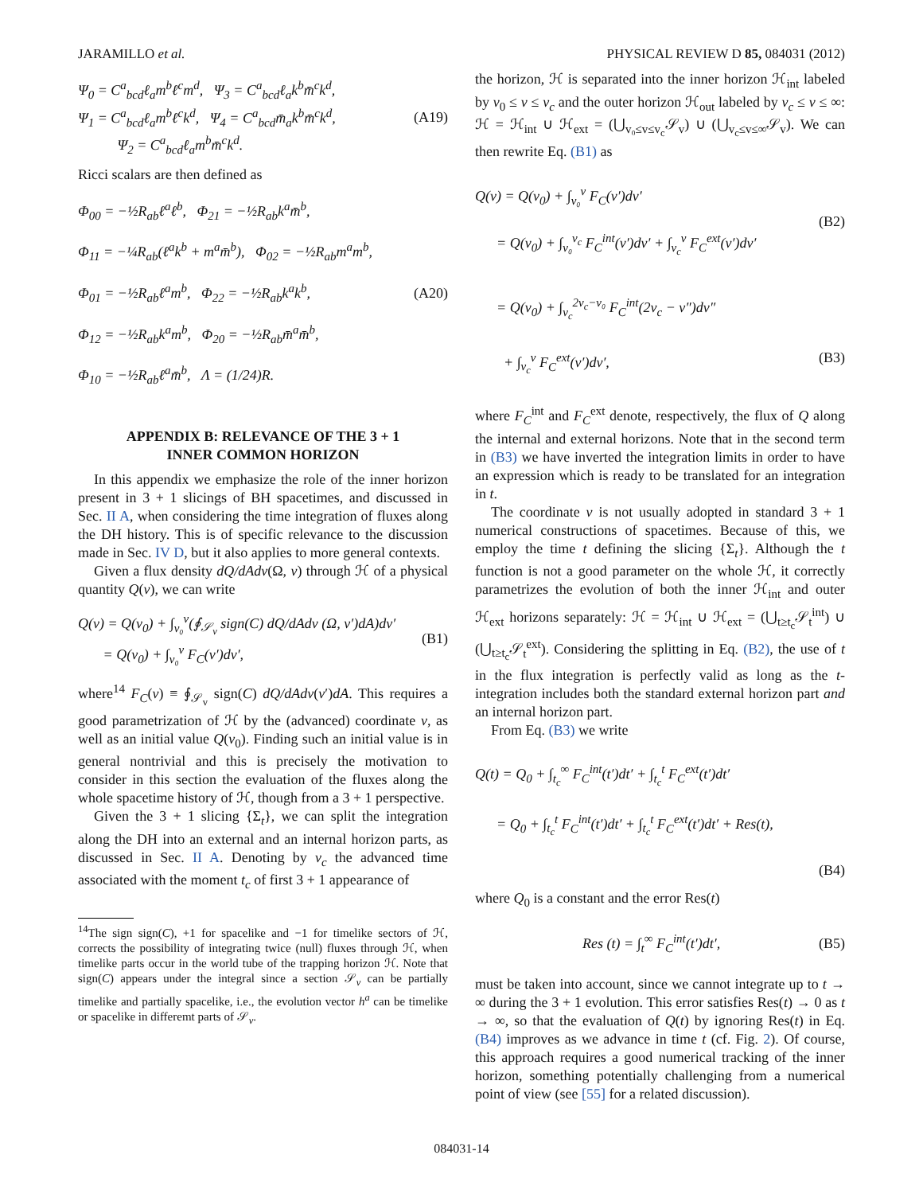JARAMILLO et al. PHYSICAL REVIEW D 85, 084031 (2012)
Ψ<sub>0</sub> = C<sup>a</sup><sub>bcd</sub>ℓ<sub>a</sub>m<sup>b</sup>ℓ<sup>c</sup>m<sup>d</sup>, Ψ<sub>3</sub> = C<sup>a</sup><sub>bcd</sub>ℓ<sub>a</sub>k<sup>b</sup>m̄<sup>c</sup>k<sup>d</sup>,
Ψ<sub>1</sub> = C<sup>a</sup><sub>bcd</sub>ℓ<sub>a</sub>m<sup>b</sup>ℓ<sup>c</sup>k<sup>d</sup>, Ψ<sub>4</sub> = C<sup>a</sup><sub>bcd</sub>m̄<sub>a</sub>k<sup>b</sup>m̄<sup>c</sup>k<sup>d</sup>,
Ψ<sub>2</sub> = C<sup>a</sup><sub>bcd</sub>ℓ<sub>a</sub>m<sup>b</sup>m̄<sup>c</sup>k<sup>d</sup>.
(A19)
Ricci scalars are then defined as
Φ<sub>00</sub> = −½R<sub>ab</sub>ℓ<sup>a</sup>ℓ<sup>b</sup>, Φ<sub>21</sub> = −½R<sub>ab</sub>k<sup>a</sup>m̄<sup>b</sup>,
Φ<sub>11</sub> = −¼R<sub>ab</sub>(ℓ<sup>a</sup>k<sup>b</sup> + m<sup>a</sup>m̄<sup>b</sup>), Φ<sub>02</sub> = −½R<sub>ab</sub>m<sup>a</sup>m<sup>b</sup>,
Φ<sub>01</sub> = −½R<sub>ab</sub>ℓ<sup>a</sup>m<sup>b</sup>, Φ<sub>22</sub> = −½R<sub>ab</sub>k<sup>a</sup>k<sup>b</sup>,
Φ<sub>12</sub> = −½R<sub>ab</sub>k<sup>a</sup>m<sup>b</sup>, Φ<sub>20</sub> = −½R<sub>ab</sub>m̄<sup>a</sup>m̄<sup>b</sup>,
Φ<sub>10</sub> = −½R<sub>ab</sub>ℓ<sup>a</sup>m̄<sup>b</sup>, Λ = (1/24)R.
(A20)
APPENDIX B: RELEVANCE OF THE 3 + 1
INNER COMMON HORIZON
In this appendix we emphasize the role of the inner horizon present in 3 + 1 slicings of BH spacetimes, and discussed in Sec. II A, when considering the time integration of fluxes along the DH history. This is of specific relevance to the discussion made in Sec. IV D, but it also applies to more general contexts.
Given a flux density dQ/dAdv(Ω, v) through ℋ of a physical quantity Q(v), we can write
Q(v) = Q(v<sub>0</sub>) + ∫<sub>v₀</sub><sup>v</sup>(∮<sub>𝒮<sub>v</sub></sub> sign(C) dQ/dAdv (Ω, v′)dA)dv′
= Q(v<sub>0</sub>) + ∫<sub>v₀</sub><sup>v</sup> F<sub>C</sub>(v′)dv′,
(B1)
where<sup>14</sup> F<sub>C</sub>(v) ≡ ∮<sub>𝒮<sub>v</sub></sub> sign(C) dQ/dAdv(v′)dA. This requires a good parametrization of ℋ by the (advanced) coordinate v, as well as an initial value Q(v<sub>0</sub>). Finding such an initial value is in general nontrivial and this is precisely the motivation to consider in this section the evaluation of the fluxes along the whole spacetime history of ℋ, though from a 3 + 1 perspective.
Given the 3 + 1 slicing {Σ<sub>t</sub>}, we can split the integration along the DH into an external and an internal horizon parts, as discussed in Sec. II A. Denoting by v<sub>c</sub> the advanced time associated with the moment t<sub>c</sub> of first 3 + 1 appearance of
<sup>14</sup> The sign sign(C), +1 for spacelike and −1 for timelike sectors of ℋ, corrects the possibility of integrating twice (null) fluxes through ℋ, when timelike parts occur in the world tube of the trapping horizon ℋ. Note that sign(C) appears under the integral since a section 𝒮<sub>v</sub> can be partially timelike and partially spacelike, i.e., the evolution vector h<sup>a</sup> can be timelike or spacelike in differemt parts of 𝒮<sub>v</sub>.
the horizon, ℋ is separated into the inner horizon ℋ<sub>int</sub> labeled by v<sub>0</sub> ≤ v ≤ v<sub>c</sub> and the outer horizon ℋ<sub>out</sub> labeled by v<sub>c</sub> ≤ v ≤ ∞: ℋ = ℋ<sub>int</sub> ∪ ℋ<sub>ext</sub> = (⋃<sub>v₀≤v≤v<sub>c</sub></sub>𝒮<sub>v</sub>) ∪ (⋃<sub>v<sub>c</sub>≤v≤∞</sub>𝒮<sub>v</sub>). We can then rewrite Eq. (B1) as
Q(v) = Q(v<sub>0</sub>) + ∫<sub>v₀</sub><sup>v</sup> F<sub>C</sub>(v′)dv′
= Q(v<sub>0</sub>) + ∫<sub>v₀</sub><sup>v<sub>c</sub></sup> F<sub>C</sub><sup>int</sup>(v′)dv′ + ∫<sub>v<sub>c</sub></sub><sup>v</sup> F<sub>C</sub><sup>ext</sup>(v′)dv′
(B2)
= Q(v<sub>0</sub>) + ∫<sub>v<sub>c</sub></sub><sup>2v<sub>c</sub>−v₀</sup> F<sub>C</sub><sup>int</sup>(2v<sub>c</sub> − v″)dv″
+ ∫<sub>v<sub>c</sub></sub><sup>v</sup> F<sub>C</sub><sup>ext</sup>(v′)dv′,
(B3)
where F<sub>C</sub><sup>int</sup> and F<sub>C</sub><sup>ext</sup> denote, respectively, the flux of Q along the internal and external horizons. Note that in the second term in (B3) we have inverted the integration limits in order to have an expression which is ready to be translated for an integration in t.
The coordinate v is not usually adopted in standard 3 + 1 numerical constructions of spacetimes. Because of this, we employ the time t defining the slicing {Σ<sub>t</sub>}. Although the t function is not a good parameter on the whole ℋ, it correctly parametrizes the evolution of both the inner ℋ<sub>int</sub> and outer ℋ<sub>ext</sub> horizons separately: ℋ = ℋ<sub>int</sub> ∪ ℋ<sub>ext</sub> = (⋃<sub>t≥t<sub>c</sub></sub>𝒮<sub>t</sub><sup>int</sup>) ∪ (⋃<sub>t≥t<sub>c</sub></sub>𝒮<sub>t</sub><sup>ext</sup>). Considering the splitting in Eq. (B2), the use of t in the flux integration is perfectly valid as long as the t-integration includes both the standard external horizon part and an internal horizon part.
From Eq. (B3) we write
Q(t) = Q<sub>0</sub> + ∫<sub>t<sub>c</sub></sub><sup>∞</sup> F<sub>C</sub><sup>int</sup>(t′)dt′ + ∫<sub>t<sub>c</sub></sub><sup>t</sup> F<sub>C</sub><sup>ext</sup>(t′)dt′
= Q<sub>0</sub> + ∫<sub>t<sub>c</sub></sub><sup>t</sup> F<sub>C</sub><sup>int</sup>(t′)dt′ + ∫<sub>t<sub>c</sub></sub><sup>t</sup> F<sub>C</sub><sup>ext</sup>(t′)dt′ + Res(t),
(B4)
where Q<sub>0</sub> is a constant and the error Res(t)
Res (t) = ∫<sub>t</sub><sup>∞</sup> F<sub>C</sub><sup>int</sup>(t′)dt′, (B5)
must be taken into account, since we cannot integrate up to t → ∞ during the 3 + 1 evolution. This error satisfies Res(t) → 0 as t → ∞, so that the evaluation of Q(t) by ignoring Res(t) in Eq. (B4) improves as we advance in time t (cf. Fig. 2). Of course, this approach requires a good numerical tracking of the inner horizon, something potentially challenging from a numerical point of view (see [55] for a related discussion).
084031-14